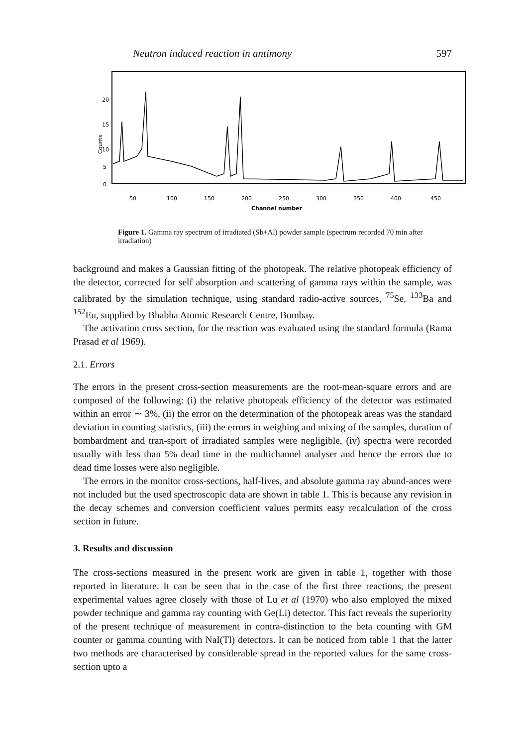Neutron induced reaction in antimony 597
20
15
10
5
0
Counts
50
100
150
200
250
300
350
400
450
Channel number
Figure 1. Gamma ray spectrum of irradiated (Sb+Al) powder sample (spectrum recorded 70 min after irradiation)
background and makes a Gaussian fitting of the photopeak. The relative photopeak efficiency of the detector, corrected for self absorption and scattering of gamma rays within the sample, was calibrated by the simulation technique, using standard radio-active sources, <sup>75</sup>Se, <sup>133</sup>Ba and <sup>152</sup>Eu, supplied by Bhabha Atomic Research Centre, Bombay.
The activation cross section, for the reaction was evaluated using the standard formula (Rama Prasad et al 1969).
2.1. Errors
The errors in the present cross-section measurements are the root-mean-square errors and are composed of the following: (i) the relative photopeak efficiency of the detector was estimated within an error ∼ 3%, (ii) the error on the determination of the photopeak areas was the standard deviation in counting statistics, (iii) the errors in weighing and mixing of the samples, duration of bombardment and tran-sport of irradiated samples were negligible, (iv) spectra were recorded usually with less than 5% dead time in the multichannel analyser and hence the errors due to dead time losses were also negligible.
The errors in the monitor cross-sections, half-lives, and absolute gamma ray abund-ances were not included but the used spectroscopic data are shown in table 1. This is because any revision in the decay schemes and conversion coefficient values permits easy recalculation of the cross section in future.
3. Results and discussion
The cross-sections measured in the present work are given in table 1, together with those reported in literature. It can be seen that in the case of the first three reactions, the present experimental values agree closely with those of Lu et al (1970) who also employed the mixed powder technique and gamma ray counting with Ge(Li) detector. This fact reveals the superiority of the present technique of measurement in contra-distinction to the beta counting with GM counter or gamma counting with NaI(Tl) detectors. It can be noticed from table 1 that the latter two methods are characterised by considerable spread in the reported values for the same cross-section upto a